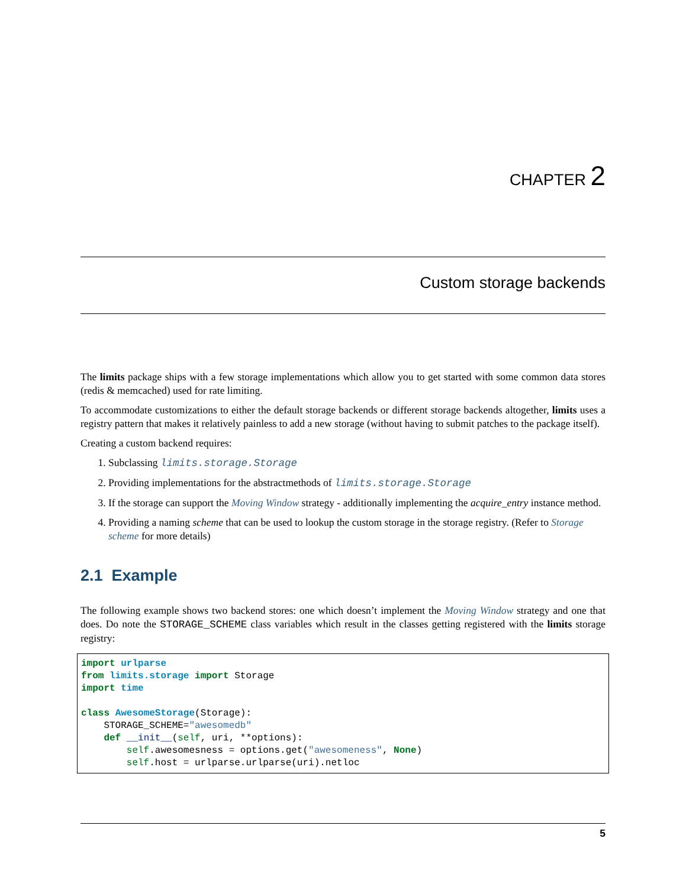CHAPTER 2
Custom storage backends
The limits package ships with a few storage implementations which allow you to get started with some common data stores (redis & memcached) used for rate limiting.
To accommodate customizations to either the default storage backends or different storage backends altogether, limits uses a registry pattern that makes it relatively painless to add a new storage (without having to submit patches to the package itself).
Creating a custom backend requires:
1. Subclassing limits.storage.Storage
2. Providing implementations for the abstractmethods of limits.storage.Storage
3. If the storage can support the Moving Window strategy - additionally implementing the acquire_entry instance method.
4. Providing a naming scheme that can be used to lookup the custom storage in the storage registry. (Refer to Storage scheme for more details)
2.1 Example
The following example shows two backend stores: one which doesn’t implement the Moving Window strategy and one that does. Do note the STORAGE_SCHEME class variables which result in the classes getting registered with the limits storage registry:
import urlparse
from limits.storage import Storage
import time

class AwesomeStorage(Storage):
    STORAGE_SCHEME="awesomedb"
    def __init__(self, uri, **options):
        self.awesomesness = options.get("awesomeness", None)
        self.host = urlparse.urlparse(uri).netloc
5